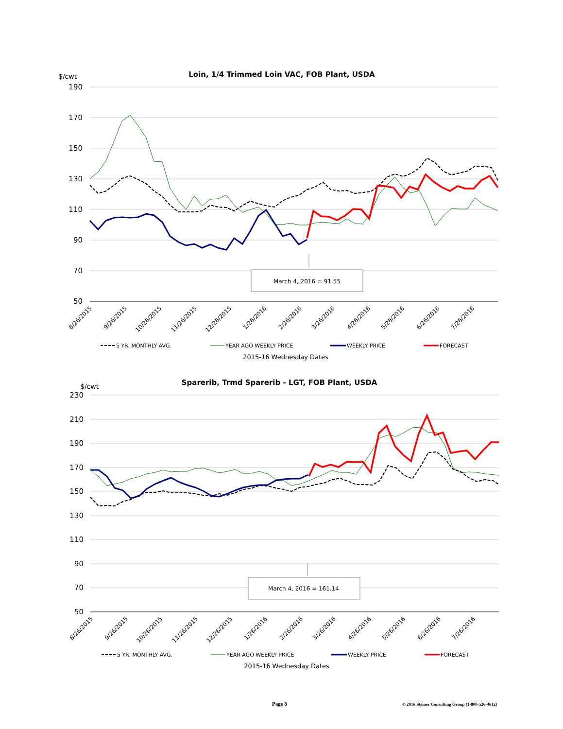$/cwt
Loin, 1/4 Trimmed Loin VAC, FOB Plant, USDA
190
170
150
130
110
90
70
50
March 4, 2016 = 91.55
8/26/2015
9/26/2015
10/26/2015
11/26/2015
12/26/2015
1/26/2016
2/26/2016
3/26/2016
4/26/2016
5/26/2016
6/26/2016
7/26/2016
5 YR. MONTHLY AVG.
YEAR AGO WEEKLY PRICE
WEEKLY PRICE
FORECAST
2015-16 Wednesday Dates
$/cwt
Sparerib, Trmd Sparerib - LGT, FOB Plant, USDA
230
210
190
170
150
130
110
90
70
50
March 4, 2016 = 161.14
8/26/2015
9/26/2015
10/26/2015
11/26/2015
12/26/2015
1/26/2016
2/26/2016
3/26/2016
4/26/2016
5/26/2016
6/26/2016
7/26/2016
5 YR. MONTHLY AVG.
YEAR AGO WEEKLY PRICE
WEEKLY PRICE
FORECAST
2015-16 Wednesday Dates
Page 8 © 2016 Steiner Consulting Group (1-800-526-4612)